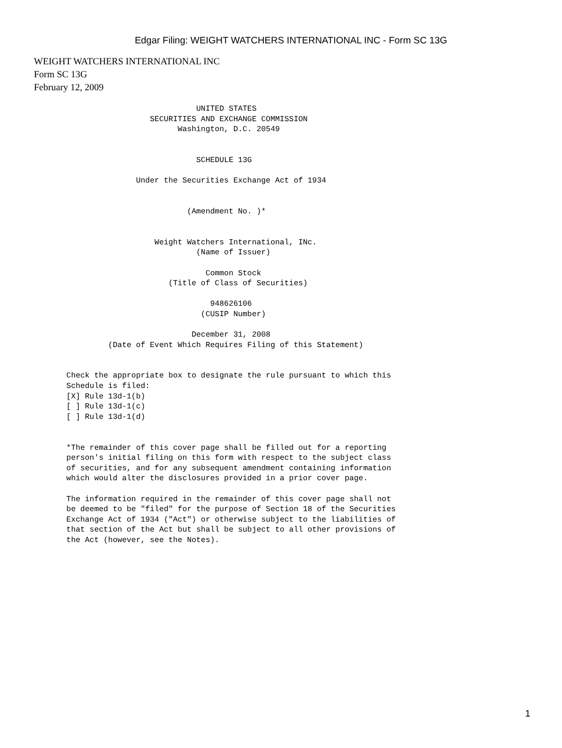Edgar Filing: WEIGHT WATCHERS INTERNATIONAL INC - Form SC 13G
WEIGHT WATCHERS INTERNATIONAL INC
Form SC 13G
February 12, 2009
                                   UNITED STATES
                         SECURITIES AND EXCHANGE COMMISSION
                               Washington, D.C. 20549


                                   SCHEDULE 13G

                      Under the Securities Exchange Act of 1934


                                 (Amendment No. )*


                          Weight Watchers International, INc.
                                   (Name of Issuer)

                                     Common Stock
                             (Title of Class of Securities)

                                      948626106
                                    (CUSIP Number)

                                  December 31, 2008
                (Date of Event Which Requires Filing of this Statement)


       Check the appropriate box to designate the rule pursuant to which this
       Schedule is filed:
       [X] Rule 13d-1(b)
       [ ] Rule 13d-1(c)
       [ ] Rule 13d-1(d)


       *The remainder of this cover page shall be filled out for a reporting
       person's initial filing on this form with respect to the subject class
       of securities, and for any subsequent amendment containing information
       which would alter the disclosures provided in a prior cover page.

       The information required in the remainder of this cover page shall not
       be deemed to be "filed" for the purpose of Section 18 of the Securities
       Exchange Act of 1934 ("Act") or otherwise subject to the liabilities of
       that section of the Act but shall be subject to all other provisions of
       the Act (however, see the Notes).
1